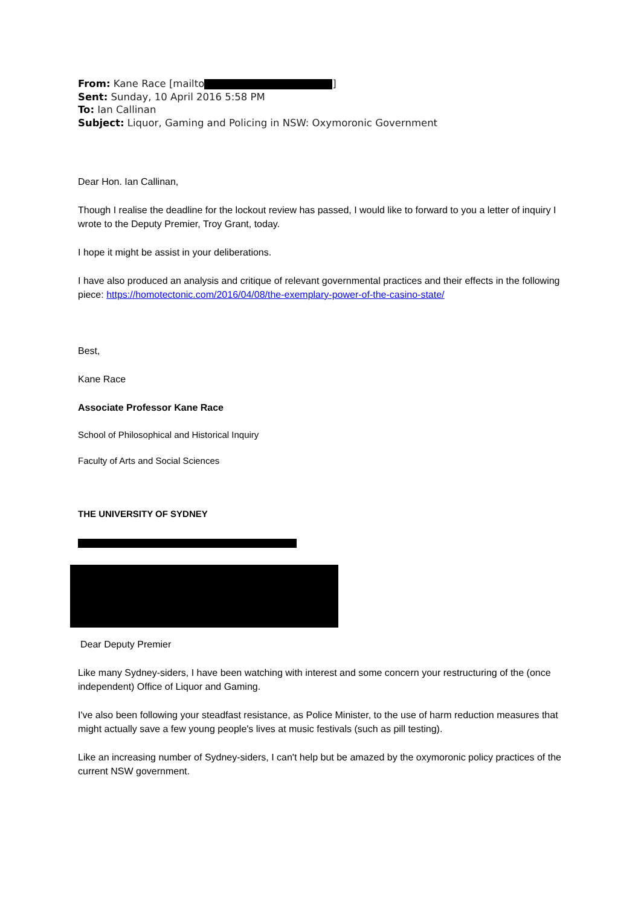From: Kane Race [mailto ]
Sent: Sunday, 10 April 2016 5:58 PM
To: Ian Callinan
Subject: Liquor, Gaming and Policing in NSW: Oxymoronic Government
Dear Hon. Ian Callinan,
Though I realise the deadline for the lockout review has passed, I would like to forward to you a letter of inquiry I wrote to the Deputy Premier, Troy Grant, today.
I hope it might be assist in your deliberations.
I have also produced an analysis and critique of relevant governmental practices and their effects in the following piece: https://homotectonic.com/2016/04/08/the-exemplary-power-of-the-casino-state/
Best,
Kane Race
Associate Professor Kane Race
School of Philosophical and Historical Inquiry
Faculty of Arts and Social Sciences
THE UNIVERSITY OF SYDNEY
Dear Deputy Premier
Like many Sydney-siders, I have been watching with interest and some concern your restructuring of the (once independent) Office of Liquor and Gaming.
I've also been following your steadfast resistance, as Police Minister, to the use of harm reduction measures that might actually save a few young people's lives at music festivals (such as pill testing).
Like an increasing number of Sydney-siders, I can't help but be amazed by the oxymoronic policy practices of the current NSW government.